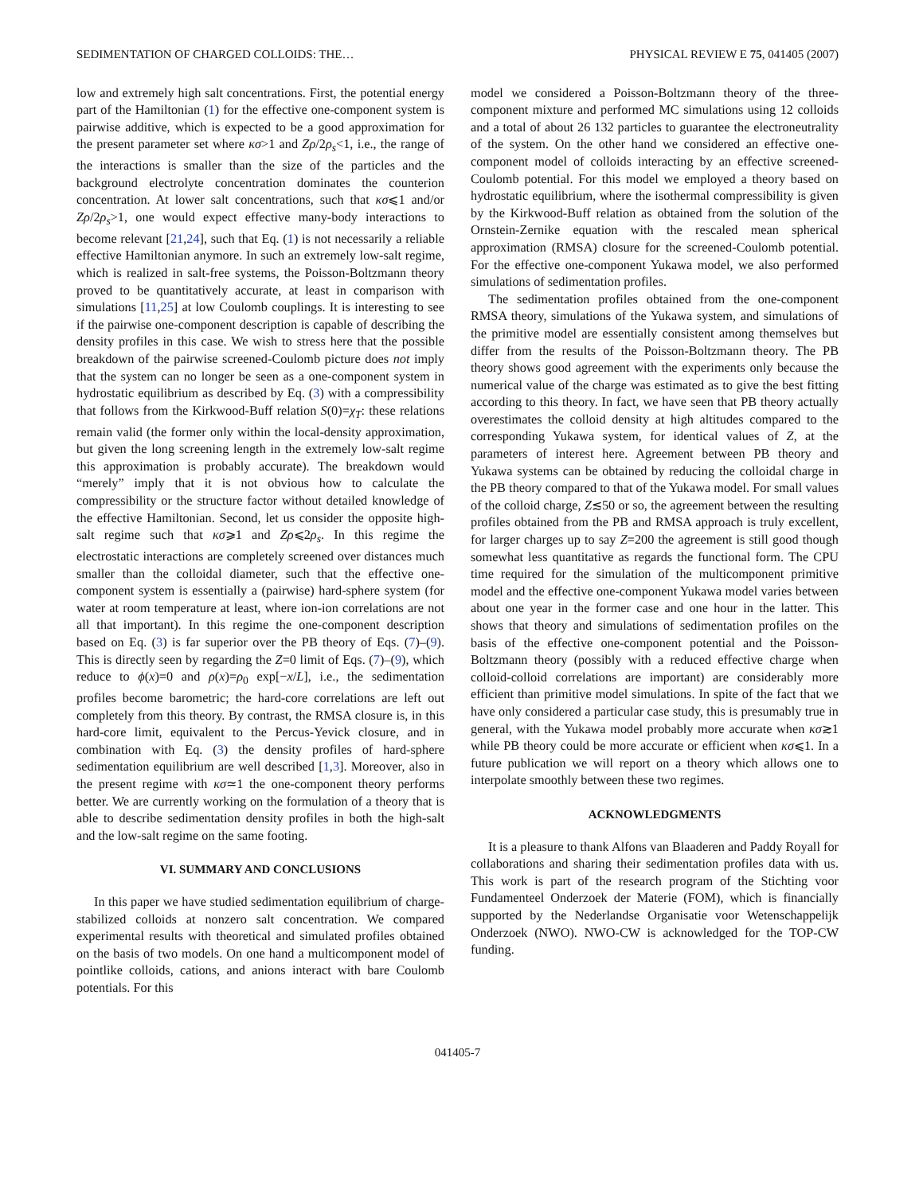SEDIMENTATION OF CHARGED COLLOIDS: THE… PHYSICAL REVIEW E 75, 041405 (2007)
low and extremely high salt concentrations. First, the potential energy part of the Hamiltonian (1) for the effective one-component system is pairwise additive, which is expected to be a good approximation for the present parameter set where κσ>1 and Zρ/2ρ<sub>s</sub><1, i.e., the range of the interactions is smaller than the size of the particles and the background electrolyte concentration dominates the counterion concentration. At lower salt concentrations, such that κσ⩽1 and/or Zρ/2ρ<sub>s</sub>>1, one would expect effective many-body interactions to become relevant [21,24], such that Eq. (1) is not necessarily a reliable effective Hamiltonian anymore. In such an extremely low-salt regime, which is realized in salt-free systems, the Poisson-Boltzmann theory proved to be quantitatively accurate, at least in comparison with simulations [11,25] at low Coulomb couplings. It is interesting to see if the pairwise one-component description is capable of describing the density profiles in this case. We wish to stress here that the possible breakdown of the pairwise screened-Coulomb picture does not imply that the system can no longer be seen as a one-component system in hydrostatic equilibrium as described by Eq. (3) with a compressibility that follows from the Kirkwood-Buff relation S(0)=χ<sub>T</sub>: these relations remain valid (the former only within the local-density approximation, but given the long screening length in the extremely low-salt regime this approximation is probably accurate). The breakdown would “merely” imply that it is not obvious how to calculate the compressibility or the structure factor without detailed knowledge of the effective Hamiltonian. Second, let us consider the opposite high-salt regime such that κσ⩾1 and Zρ⩽2ρ<sub>s</sub>. In this regime the electrostatic interactions are completely screened over distances much smaller than the colloidal diameter, such that the effective one-component system is essentially a (pairwise) hard-sphere system (for water at room temperature at least, where ion-ion correlations are not all that important). In this regime the one-component description based on Eq. (3) is far superior over the PB theory of Eqs. (7)–(9). This is directly seen by regarding the Z=0 limit of Eqs. (7)–(9), which reduce to ϕ(x)=0 and ρ(x)=ρ<sub>0</sub> exp[−x/L], i.e., the sedimentation profiles become barometric; the hard-core correlations are left out completely from this theory. By contrast, the RMSA closure is, in this hard-core limit, equivalent to the Percus-Yevick closure, and in combination with Eq. (3) the density profiles of hard-sphere sedimentation equilibrium are well described [1,3]. Moreover, also in the present regime with κσ≃1 the one-component theory performs better. We are currently working on the formulation of a theory that is able to describe sedimentation density profiles in both the high-salt and the low-salt regime on the same footing.
VI. SUMMARY AND CONCLUSIONS
In this paper we have studied sedimentation equilibrium of charge-stabilized colloids at nonzero salt concentration. We compared experimental results with theoretical and simulated profiles obtained on the basis of two models. On one hand a multicomponent model of pointlike colloids, cations, and anions interact with bare Coulomb potentials. For this
model we considered a Poisson-Boltzmann theory of the three-component mixture and performed MC simulations using 12 colloids and a total of about 26 132 particles to guarantee the electroneutrality of the system. On the other hand we considered an effective one-component model of colloids interacting by an effective screened-Coulomb potential. For this model we employed a theory based on hydrostatic equilibrium, where the isothermal compressibility is given by the Kirkwood-Buff relation as obtained from the solution of the Ornstein-Zernike equation with the rescaled mean spherical approximation (RMSA) closure for the screened-Coulomb potential. For the effective one-component Yukawa model, we also performed simulations of sedimentation profiles.
The sedimentation profiles obtained from the one-component RMSA theory, simulations of the Yukawa system, and simulations of the primitive model are essentially consistent among themselves but differ from the results of the Poisson-Boltzmann theory. The PB theory shows good agreement with the experiments only because the numerical value of the charge was estimated as to give the best fitting according to this theory. In fact, we have seen that PB theory actually overestimates the colloid density at high altitudes compared to the corresponding Yukawa system, for identical values of Z, at the parameters of interest here. Agreement between PB theory and Yukawa systems can be obtained by reducing the colloidal charge in the PB theory compared to that of the Yukawa model. For small values of the colloid charge, Z≲50 or so, the agreement between the resulting profiles obtained from the PB and RMSA approach is truly excellent, for larger charges up to say Z=200 the agreement is still good though somewhat less quantitative as regards the functional form. The CPU time required for the simulation of the multicomponent primitive model and the effective one-component Yukawa model varies between about one year in the former case and one hour in the latter. This shows that theory and simulations of sedimentation profiles on the basis of the effective one-component potential and the Poisson-Boltzmann theory (possibly with a reduced effective charge when colloid-colloid correlations are important) are considerably more efficient than primitive model simulations. In spite of the fact that we have only considered a particular case study, this is presumably true in general, with the Yukawa model probably more accurate when κσ≳1 while PB theory could be more accurate or efficient when κσ⩽1. In a future publication we will report on a theory which allows one to interpolate smoothly between these two regimes.
ACKNOWLEDGMENTS
It is a pleasure to thank Alfons van Blaaderen and Paddy Royall for collaborations and sharing their sedimentation profiles data with us. This work is part of the research program of the Stichting voor Fundamenteel Onderzoek der Materie (FOM), which is financially supported by the Nederlandse Organisatie voor Wetenschappelijk Onderzoek (NWO). NWO-CW is acknowledged for the TOP-CW funding.
041405-7